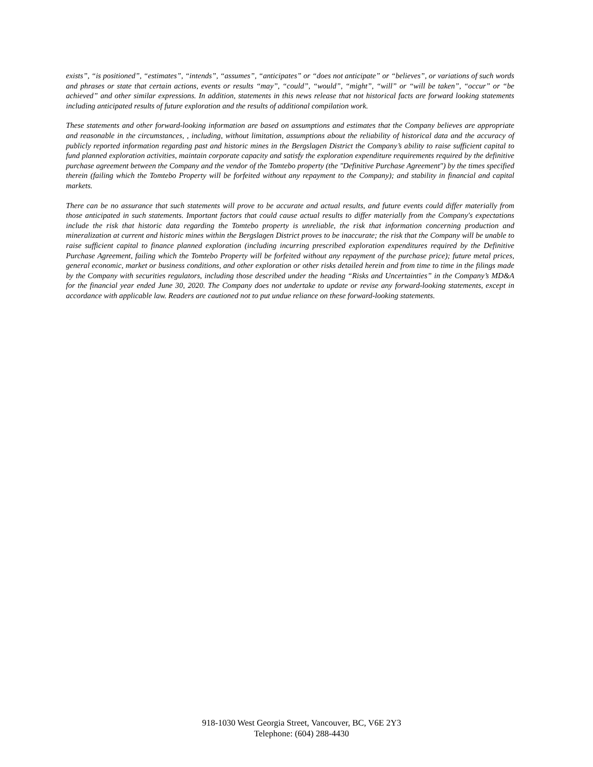exists”, “is positioned”, “estimates”, “intends”, “assumes”, “anticipates” or “does not anticipate” or “believes”, or variations of such words and phrases or state that certain actions, events or results “may”, “could”, “would”, “might”, “will” or “will be taken”, “occur” or “be achieved” and other similar expressions. In addition, statements in this news release that not historical facts are forward looking statements including anticipated results of future exploration and the results of additional compilation work.
These statements and other forward-looking information are based on assumptions and estimates that the Company believes are appropriate and reasonable in the circumstances, , including, without limitation, assumptions about the reliability of historical data and the accuracy of publicly reported information regarding past and historic mines in the Bergslagen District the Company’s ability to raise sufficient capital to fund planned exploration activities, maintain corporate capacity and satisfy the exploration expenditure requirements required by the definitive purchase agreement between the Company and the vendor of the Tomtebo property (the "Definitive Purchase Agreement") by the times specified therein (failing which the Tomtebo Property will be forfeited without any repayment to the Company); and stability in financial and capital markets.
There can be no assurance that such statements will prove to be accurate and actual results, and future events could differ materially from those anticipated in such statements. Important factors that could cause actual results to differ materially from the Company's expectations include the risk that historic data regarding the Tomtebo property is unreliable, the risk that information concerning production and mineralization at current and historic mines within the Bergslagen District proves to be inaccurate; the risk that the Company will be unable to raise sufficient capital to finance planned exploration (including incurring prescribed exploration expenditures required by the Definitive Purchase Agreement, failing which the Tomtebo Property will be forfeited without any repayment of the purchase price); future metal prices, general economic, market or business conditions, and other exploration or other risks detailed herein and from time to time in the filings made by the Company with securities regulators, including those described under the heading “Risks and Uncertainties” in the Company’s MD&A for the financial year ended June 30, 2020. The Company does not undertake to update or revise any forward-looking statements, except in accordance with applicable law. Readers are cautioned not to put undue reliance on these forward-looking statements.
918-1030 West Georgia Street, Vancouver, BC, V6E 2Y3
Telephone: (604) 288-4430